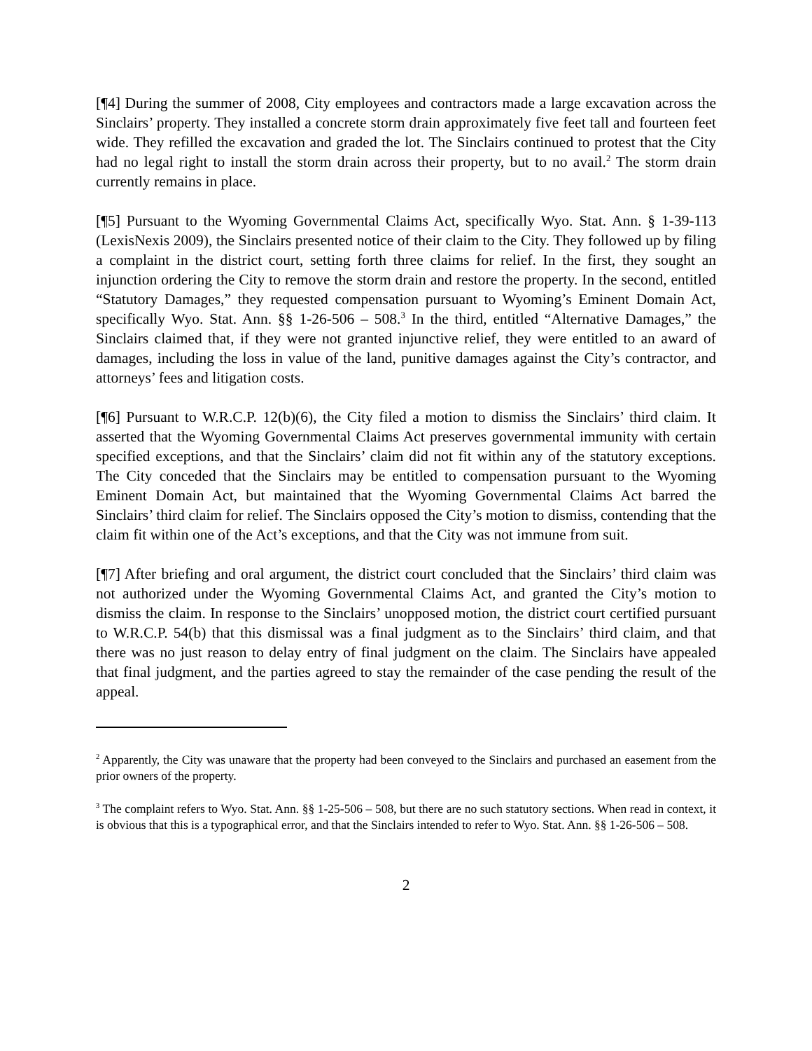[¶4] During the summer of 2008, City employees and contractors made a large excavation across the Sinclairs’ property. They installed a concrete storm drain approximately five feet tall and fourteen feet wide. They refilled the excavation and graded the lot. The Sinclairs continued to protest that the City had no legal right to install the storm drain across their property, but to no avail.<sup>2</sup> The storm drain currently remains in place.
[¶5] Pursuant to the Wyoming Governmental Claims Act, specifically Wyo. Stat. Ann. § 1-39-113 (LexisNexis 2009), the Sinclairs presented notice of their claim to the City. They followed up by filing a complaint in the district court, setting forth three claims for relief. In the first, they sought an injunction ordering the City to remove the storm drain and restore the property. In the second, entitled “Statutory Damages,” they requested compensation pursuant to Wyoming’s Eminent Domain Act, specifically Wyo. Stat. Ann. §§ 1-26-506 – 508.<sup>3</sup> In the third, entitled “Alternative Damages,” the Sinclairs claimed that, if they were not granted injunctive relief, they were entitled to an award of damages, including the loss in value of the land, punitive damages against the City’s contractor, and attorneys’ fees and litigation costs.
[¶6] Pursuant to W.R.C.P. 12(b)(6), the City filed a motion to dismiss the Sinclairs’ third claim. It asserted that the Wyoming Governmental Claims Act preserves governmental immunity with certain specified exceptions, and that the Sinclairs’ claim did not fit within any of the statutory exceptions. The City conceded that the Sinclairs may be entitled to compensation pursuant to the Wyoming Eminent Domain Act, but maintained that the Wyoming Governmental Claims Act barred the Sinclairs’ third claim for relief. The Sinclairs opposed the City’s motion to dismiss, contending that the claim fit within one of the Act’s exceptions, and that the City was not immune from suit.
[¶7] After briefing and oral argument, the district court concluded that the Sinclairs’ third claim was not authorized under the Wyoming Governmental Claims Act, and granted the City’s motion to dismiss the claim. In response to the Sinclairs’ unopposed motion, the district court certified pursuant to W.R.C.P. 54(b) that this dismissal was a final judgment as to the Sinclairs’ third claim, and that there was no just reason to delay entry of final judgment on the claim. The Sinclairs have appealed that final judgment, and the parties agreed to stay the remainder of the case pending the result of the appeal.
<sup>2</sup> Apparently, the City was unaware that the property had been conveyed to the Sinclairs and purchased an easement from the prior owners of the property.
<sup>3</sup> The complaint refers to Wyo. Stat. Ann. §§ 1-25-506 – 508, but there are no such statutory sections. When read in context, it is obvious that this is a typographical error, and that the Sinclairs intended to refer to Wyo. Stat. Ann. §§ 1-26-506 – 508.
2